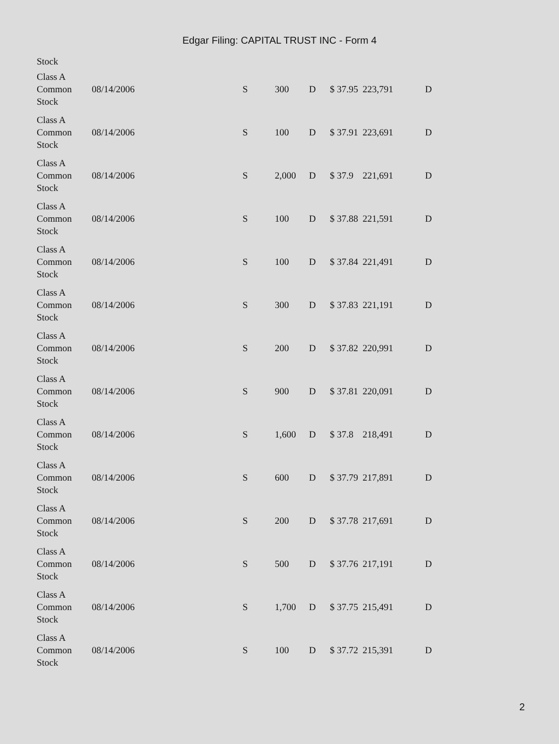Edgar Filing: CAPITAL TRUST INC - Form 4
| Stock | | | | | | | |
| Class A Common Stock | 08/14/2006 | S | 300 | D | $ 37.95 | 223,791 | D |
| Class A Common Stock | 08/14/2006 | S | 100 | D | $ 37.91 | 223,691 | D |
| Class A Common Stock | 08/14/2006 | S | 2,000 | D | $ 37.9 | 221,691 | D |
| Class A Common Stock | 08/14/2006 | S | 100 | D | $ 37.88 | 221,591 | D |
| Class A Common Stock | 08/14/2006 | S | 100 | D | $ 37.84 | 221,491 | D |
| Class A Common Stock | 08/14/2006 | S | 300 | D | $ 37.83 | 221,191 | D |
| Class A Common Stock | 08/14/2006 | S | 200 | D | $ 37.82 | 220,991 | D |
| Class A Common Stock | 08/14/2006 | S | 900 | D | $ 37.81 | 220,091 | D |
| Class A Common Stock | 08/14/2006 | S | 1,600 | D | $ 37.8 | 218,491 | D |
| Class A Common Stock | 08/14/2006 | S | 600 | D | $ 37.79 | 217,891 | D |
| Class A Common Stock | 08/14/2006 | S | 200 | D | $ 37.78 | 217,691 | D |
| Class A Common Stock | 08/14/2006 | S | 500 | D | $ 37.76 | 217,191 | D |
| Class A Common Stock | 08/14/2006 | S | 1,700 | D | $ 37.75 | 215,491 | D |
| Class A Common Stock | 08/14/2006 | S | 100 | D | $ 37.72 | 215,391 | D |
2